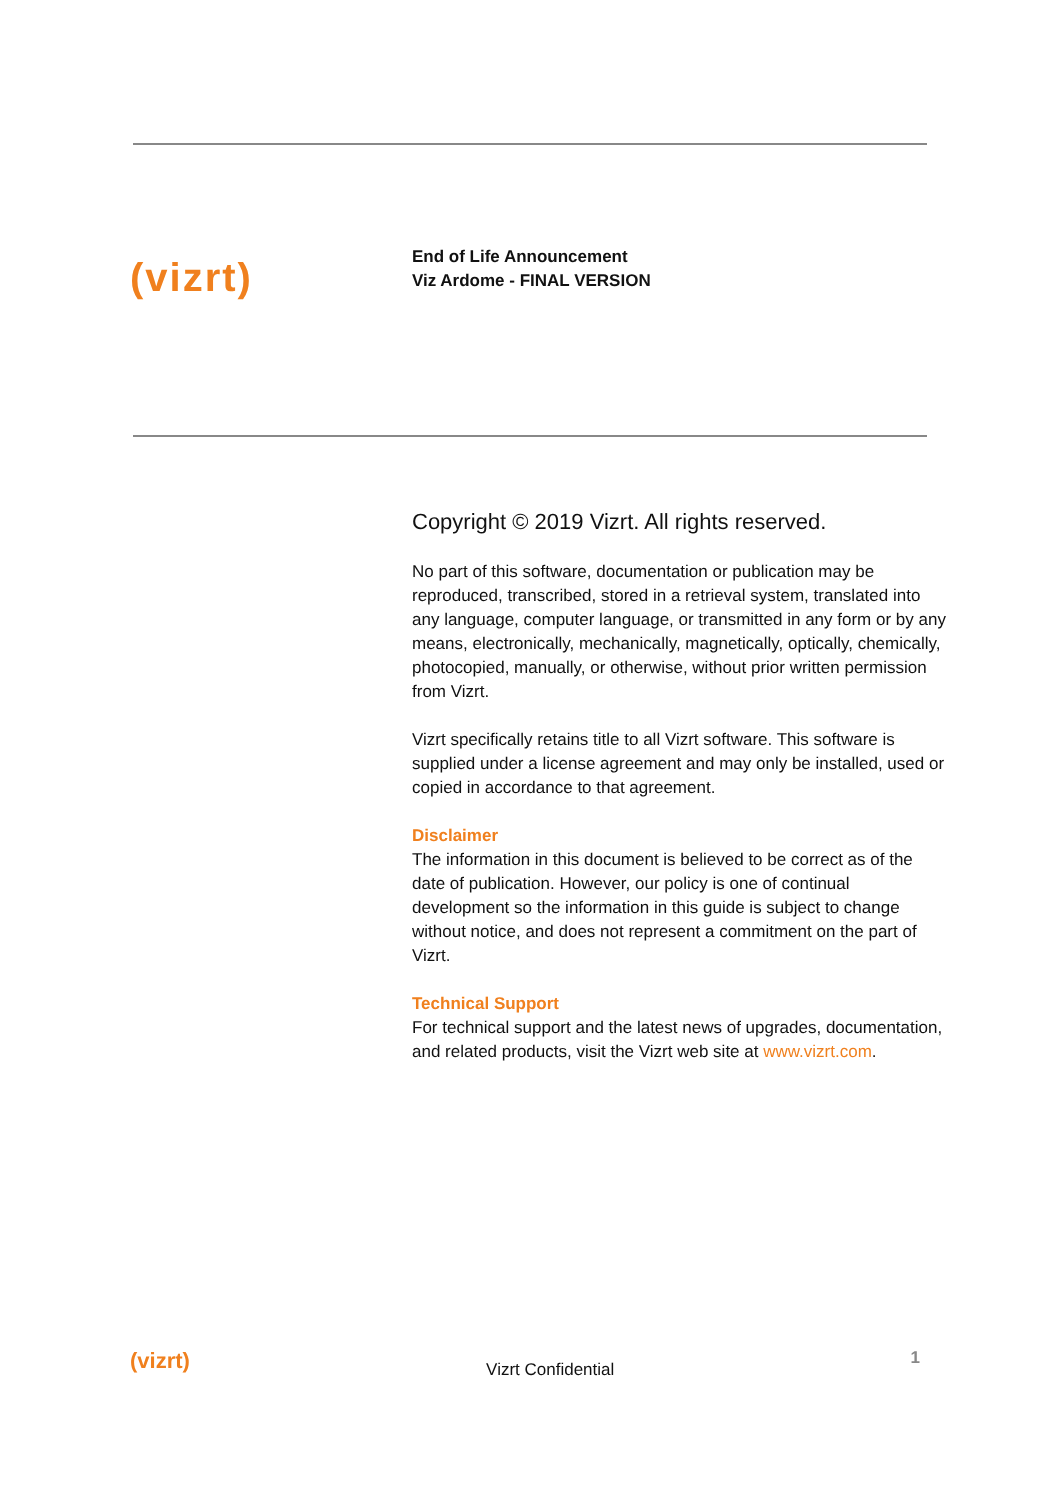(vizrt)
End of Life Announcement
Viz Ardome - FINAL VERSION
Copyright © 2019 Vizrt. All rights reserved.
No part of this software, documentation or publication may be reproduced, transcribed, stored in a retrieval system, translated into any language, computer language, or transmitted in any form or by any means, electronically, mechanically, magnetically, optically, chemically, photocopied, manually, or otherwise, without prior written permission from Vizrt.
Vizrt specifically retains title to all Vizrt software. This software is supplied under a license agreement and may only be installed, used or copied in accordance to that agreement.
Disclaimer
The information in this document is believed to be correct as of the date of publication. However, our policy is one of continual development so the information in this guide is subject to change without notice, and does not represent a commitment on the part of Vizrt.
Technical Support
For technical support and the latest news of upgrades, documentation, and related products, visit the Vizrt web site at www.vizrt.com.
(vizrt) Vizrt Confidential 1